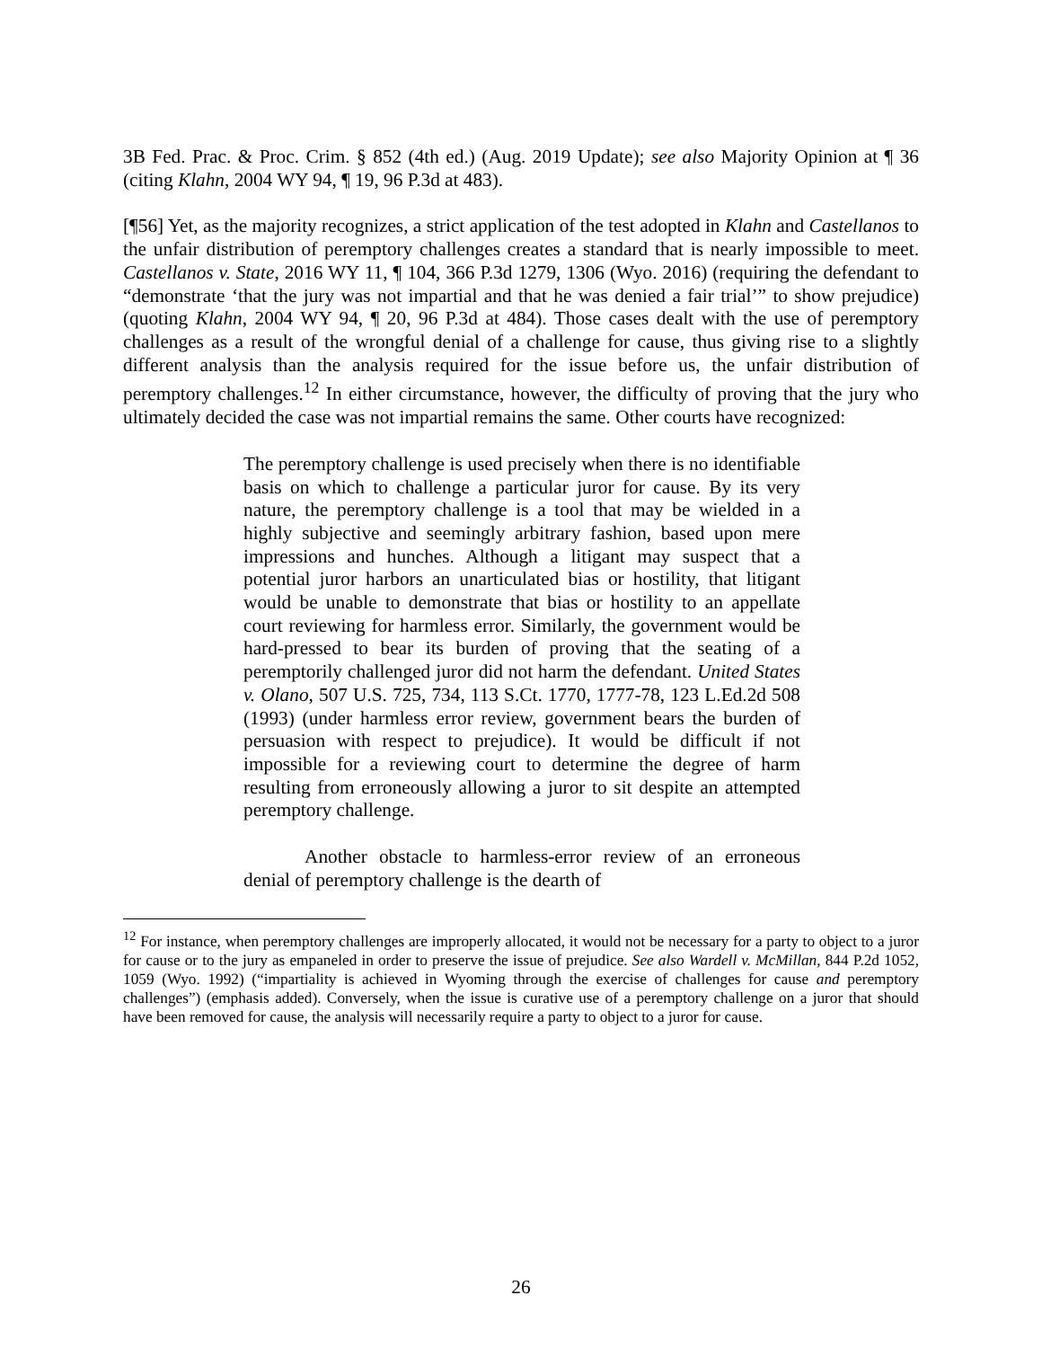3B Fed. Prac. & Proc. Crim. § 852 (4th ed.) (Aug. 2019 Update); see also Majority Opinion at ¶ 36 (citing Klahn, 2004 WY 94, ¶ 19, 96 P.3d at 483).
[¶56] Yet, as the majority recognizes, a strict application of the test adopted in Klahn and Castellanos to the unfair distribution of peremptory challenges creates a standard that is nearly impossible to meet. Castellanos v. State, 2016 WY 11, ¶ 104, 366 P.3d 1279, 1306 (Wyo. 2016) (requiring the defendant to “demonstrate ‘that the jury was not impartial and that he was denied a fair trial’” to show prejudice) (quoting Klahn, 2004 WY 94, ¶ 20, 96 P.3d at 484). Those cases dealt with the use of peremptory challenges as a result of the wrongful denial of a challenge for cause, thus giving rise to a slightly different analysis than the analysis required for the issue before us, the unfair distribution of peremptory challenges.<sup>12</sup> In either circumstance, however, the difficulty of proving that the jury who ultimately decided the case was not impartial remains the same. Other courts have recognized:
The peremptory challenge is used precisely when there is no identifiable basis on which to challenge a particular juror for cause. By its very nature, the peremptory challenge is a tool that may be wielded in a highly subjective and seemingly arbitrary fashion, based upon mere impressions and hunches. Although a litigant may suspect that a potential juror harbors an unarticulated bias or hostility, that litigant would be unable to demonstrate that bias or hostility to an appellate court reviewing for harmless error. Similarly, the government would be hard-pressed to bear its burden of proving that the seating of a peremptorily challenged juror did not harm the defendant. United States v. Olano, 507 U.S. 725, 734, 113 S.Ct. 1770, 1777-78, 123 L.Ed.2d 508 (1993) (under harmless error review, government bears the burden of persuasion with respect to prejudice). It would be difficult if not impossible for a reviewing court to determine the degree of harm resulting from erroneously allowing a juror to sit despite an attempted peremptory challenge.
Another obstacle to harmless-error review of an erroneous denial of peremptory challenge is the dearth of
<sup>12</sup> For instance, when peremptory challenges are improperly allocated, it would not be necessary for a party to object to a juror for cause or to the jury as empaneled in order to preserve the issue of prejudice. See also Wardell v. McMillan, 844 P.2d 1052, 1059 (Wyo. 1992) (“impartiality is achieved in Wyoming through the exercise of challenges for cause and peremptory challenges”) (emphasis added). Conversely, when the issue is curative use of a peremptory challenge on a juror that should have been removed for cause, the analysis will necessarily require a party to object to a juror for cause.
26